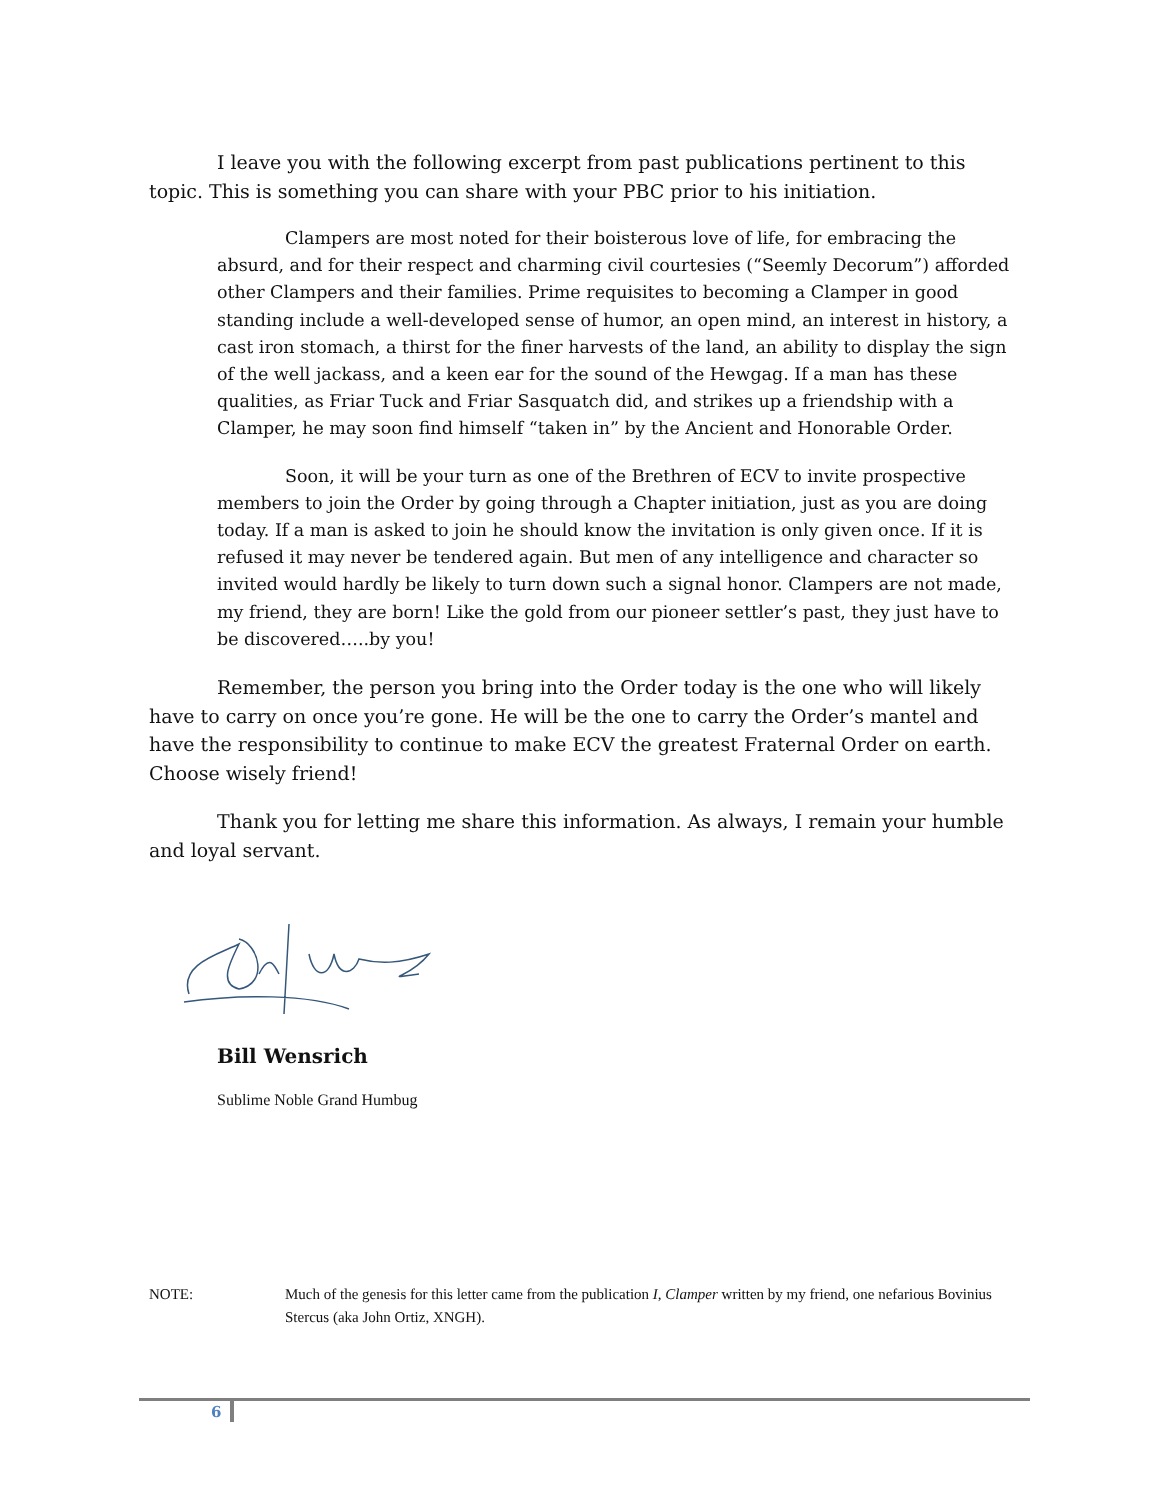I leave you with the following excerpt from past publications pertinent to this topic. This is something you can share with your PBC prior to his initiation.
Clampers are most noted for their boisterous love of life, for embracing the absurd, and for their respect and charming civil courtesies (“Seemly Decorum”) afforded other Clampers and their families. Prime requisites to becoming a Clamper in good standing include a well-developed sense of humor, an open mind, an interest in history, a cast iron stomach, a thirst for the finer harvests of the land, an ability to display the sign of the well jackass, and a keen ear for the sound of the Hewgag. If a man has these qualities, as Friar Tuck and Friar Sasquatch did, and strikes up a friendship with a Clamper, he may soon find himself “taken in” by the Ancient and Honorable Order.
Soon, it will be your turn as one of the Brethren of ECV to invite prospective members to join the Order by going through a Chapter initiation, just as you are doing today. If a man is asked to join he should know the invitation is only given once. If it is refused it may never be tendered again. But men of any intelligence and character so invited would hardly be likely to turn down such a signal honor. Clampers are not made, my friend, they are born! Like the gold from our pioneer settler’s past, they just have to be discovered…..by you!
Remember, the person you bring into the Order today is the one who will likely have to carry on once you’re gone. He will be the one to carry the Order’s mantel and have the responsibility to continue to make ECV the greatest Fraternal Order on earth. Choose wisely friend!
Thank you for letting me share this information. As always, I remain your humble and loyal servant.
Bill Wensrich
Sublime Noble Grand Humbug
NOTE: Much of the genesis for this letter came from the publication I, Clamper written by my friend, one nefarious Bovinius Stercus (aka John Ortiz, XNGH).
6